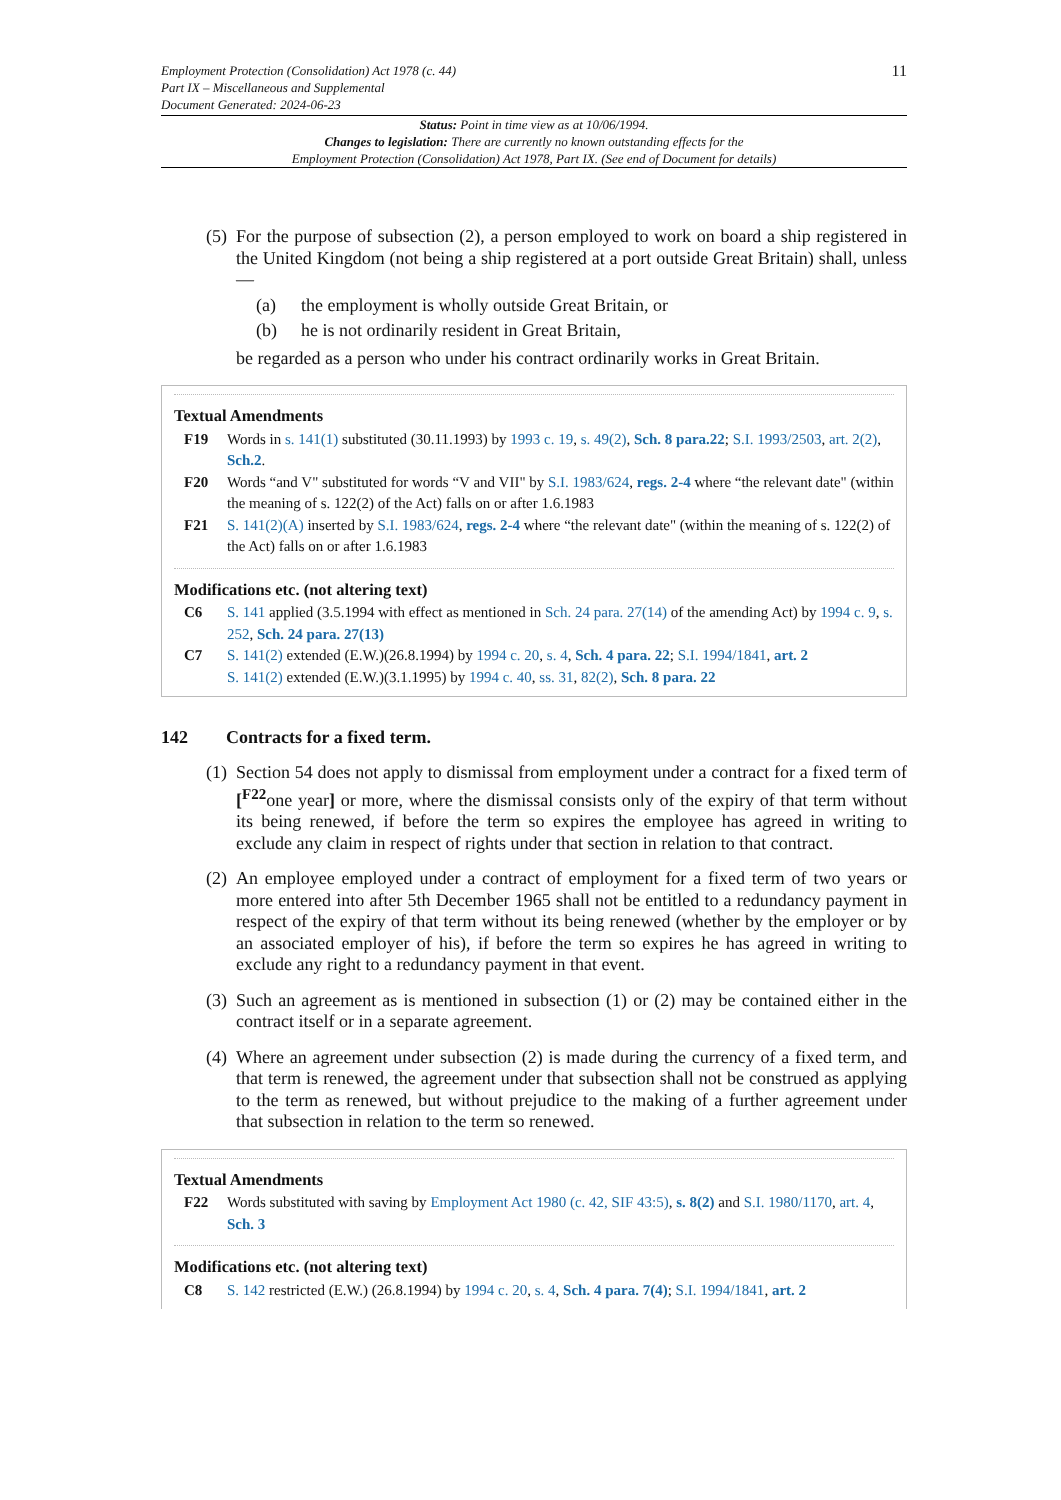Employment Protection (Consolidation) Act 1978 (c. 44)
Part IX – Miscellaneous and Supplemental
Document Generated: 2024-06-23
11
Status: Point in time view as at 10/06/1994.
Changes to legislation: There are currently no known outstanding effects for the
Employment Protection (Consolidation) Act 1978, Part IX. (See end of Document for details)
(5)
For the purpose of subsection (2), a person employed to work on board a ship registered in the United Kingdom (not being a ship registered at a port outside Great Britain) shall, unless—
(a) the employment is wholly outside Great Britain, or
(b) he is not ordinarily resident in Great Britain,
be regarded as a person who under his contract ordinarily works in Great Britain.
Textual Amendments
F19 Words in s. 141(1) substituted (30.11.1993) by 1993 c. 19, s. 49(2), Sch. 8 para.22; S.I. 1993/2503, art. 2(2), Sch.2.
F20 Words “and V" substituted for words “V and VII" by S.I. 1983/624, regs. 2-4 where “the relevant date" (within the meaning of s. 122(2) of the Act) falls on or after 1.6.1983
F21 S. 141(2)(A) inserted by S.I. 1983/624, regs. 2-4 where “the relevant date" (within the meaning of s. 122(2) of the Act) falls on or after 1.6.1983
Modifications etc. (not altering text)
C6 S. 141 applied (3.5.1994 with effect as mentioned in Sch. 24 para. 27(14) of the amending Act) by 1994 c. 9, s. 252, Sch. 24 para. 27(13)
C7 S. 141(2) extended (E.W.)(26.8.1994) by 1994 c. 20, s. 4, Sch. 4 para. 22; S.I. 1994/1841, art. 2
S. 141(2) extended (E.W.)(3.1.1995) by 1994 c. 40, ss. 31, 82(2), Sch. 8 para. 22
142 Contracts for a fixed term.
(1)
Section 54 does not apply to dismissal from employment under a contract for a fixed term of [<sup>F22</sup>one year] or more, where the dismissal consists only of the expiry of that term without its being renewed, if before the term so expires the employee has agreed in writing to exclude any claim in respect of rights under that section in relation to that contract.
(2)
An employee employed under a contract of employment for a fixed term of two years or more entered into after 5th December 1965 shall not be entitled to a redundancy payment in respect of the expiry of that term without its being renewed (whether by the employer or by an associated employer of his), if before the term so expires he has agreed in writing to exclude any right to a redundancy payment in that event.
(3)
Such an agreement as is mentioned in subsection (1) or (2) may be contained either in the contract itself or in a separate agreement.
(4)
Where an agreement under subsection (2) is made during the currency of a fixed term, and that term is renewed, the agreement under that subsection shall not be construed as applying to the term as renewed, but without prejudice to the making of a further agreement under that subsection in relation to the term so renewed.
Textual Amendments
F22 Words substituted with saving by Employment Act 1980 (c. 42, SIF 43:5), s. 8(2) and S.I. 1980/1170, art. 4, Sch. 3
Modifications etc. (not altering text)
C8 S. 142 restricted (E.W.) (26.8.1994) by 1994 c. 20, s. 4, Sch. 4 para. 7(4); S.I. 1994/1841, art. 2